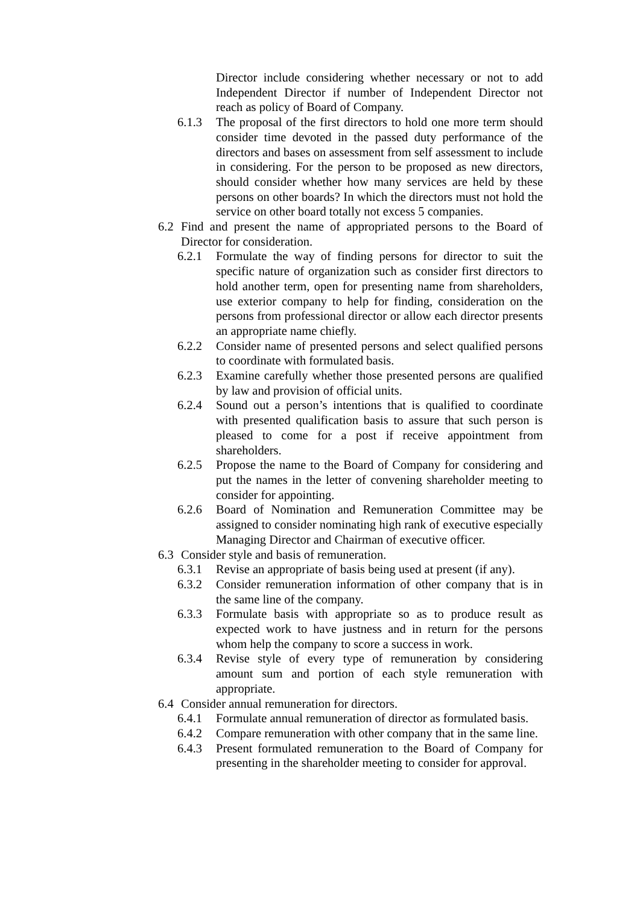Director include considering whether necessary or not to add Independent Director if number of Independent Director not reach as policy of Board of Company.
6.1.3 The proposal of the first directors to hold one more term should consider time devoted in the passed duty performance of the directors and bases on assessment from self assessment to include in considering. For the person to be proposed as new directors, should consider whether how many services are held by these persons on other boards? In which the directors must not hold the service on other board totally not excess 5 companies.
6.2 Find and present the name of appropriated persons to the Board of Director for consideration.
6.2.1 Formulate the way of finding persons for director to suit the specific nature of organization such as consider first directors to hold another term, open for presenting name from shareholders, use exterior company to help for finding, consideration on the persons from professional director or allow each director presents an appropriate name chiefly.
6.2.2 Consider name of presented persons and select qualified persons to coordinate with formulated basis.
6.2.3 Examine carefully whether those presented persons are qualified by law and provision of official units.
6.2.4 Sound out a person’s intentions that is qualified to coordinate with presented qualification basis to assure that such person is pleased to come for a post if receive appointment from shareholders.
6.2.5 Propose the name to the Board of Company for considering and put the names in the letter of convening shareholder meeting to consider for appointing.
6.2.6 Board of Nomination and Remuneration Committee may be assigned to consider nominating high rank of executive especially Managing Director and Chairman of executive officer.
6.3 Consider style and basis of remuneration.
6.3.1 Revise an appropriate of basis being used at present (if any).
6.3.2 Consider remuneration information of other company that is in the same line of the company.
6.3.3 Formulate basis with appropriate so as to produce result as expected work to have justness and in return for the persons whom help the company to score a success in work.
6.3.4 Revise style of every type of remuneration by considering amount sum and portion of each style remuneration with appropriate.
6.4 Consider annual remuneration for directors.
6.4.1 Formulate annual remuneration of director as formulated basis.
6.4.2 Compare remuneration with other company that in the same line.
6.4.3 Present formulated remuneration to the Board of Company for presenting in the shareholder meeting to consider for approval.